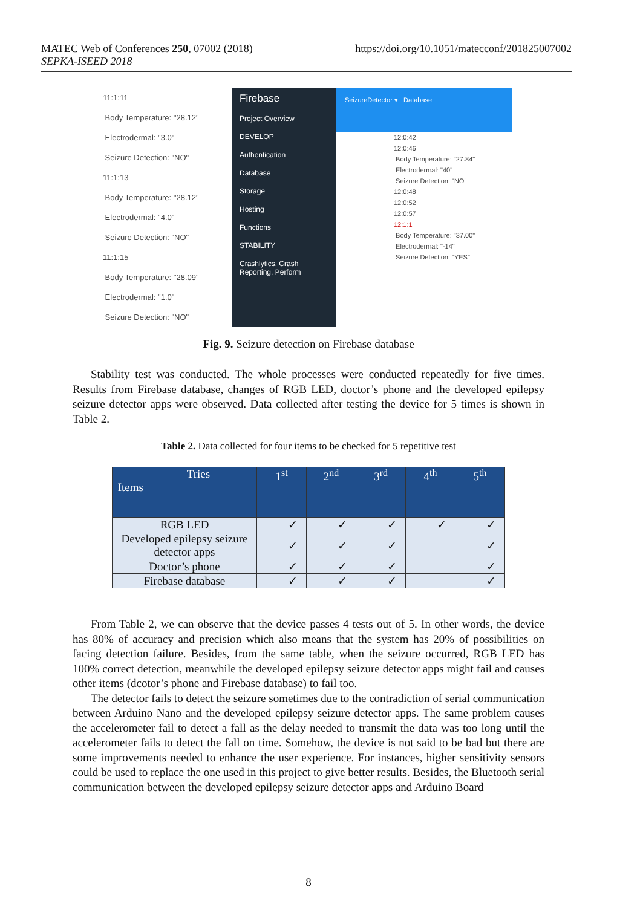https://doi.org/10.1051/matecconf/201825007002 MATEC Web of Conferences 250, 07002 (2018)
SEPKA-ISEED 2018
11:1:11
Body Temperature: "28.12"
Electrodermal: "3.0"
Seizure Detection: "NO"
11:1:13
Body Temperature: "28.12"
Electrodermal: "4.0"
Seizure Detection: "NO"
11:1:15
Body Temperature: "28.09"
Electrodermal: "1.0"
Seizure Detection: "NO"
Firebase
Project Overview
DEVELOP
Authentication
Database
Storage
Hosting
Functions
STABILITY
Crashlytics, Crash Reporting, Perform
SeizureDetector ▾ Database
12:0:42
12:0:46
Body Temperature: "27.84"
Electrodermal: "40"
Seizure Detection: "NO"
12:0:48
12:0:52
12:0:57
12:1:1
Body Temperature: "37.00"
Electrodermal: "-14"
Seizure Detection: "YES"
Fig. 9. Seizure detection on Firebase database
Stability test was conducted. The whole processes were conducted repeatedly for five times. Results from Firebase database, changes of RGB LED, doctor’s phone and the developed epilepsy seizure detector apps were observed. Data collected after testing the device for 5 times is shown in Table 2.
Table 2. Data collected for four items to be checked for 5 repetitive test
| Tries Items | 1<sup>st</sup> | 2<sup>nd</sup> | 3<sup>rd</sup> | 4<sup>th</sup> | 5<sup>th</sup> |
| --- | --- | --- | --- | --- | --- |
| RGB LED | ✓ | ✓ | ✓ | ✓ | ✓ |
| Developed epilepsy seizure detector apps | ✓ | ✓ | ✓ | | ✓ |
| Doctor’s phone | ✓ | ✓ | ✓ | | ✓ |
| Firebase database | ✓ | ✓ | ✓ | | ✓ |
From Table 2, we can observe that the device passes 4 tests out of 5. In other words, the device has 80% of accuracy and precision which also means that the system has 20% of possibilities on facing detection failure. Besides, from the same table, when the seizure occurred, RGB LED has 100% correct detection, meanwhile the developed epilepsy seizure detector apps might fail and causes other items (dcotor’s phone and Firebase database) to fail too.
The detector fails to detect the seizure sometimes due to the contradiction of serial communication between Arduino Nano and the developed epilepsy seizure detector apps. The same problem causes the accelerometer fail to detect a fall as the delay needed to transmit the data was too long until the accelerometer fails to detect the fall on time. Somehow, the device is not said to be bad but there are some improvements needed to enhance the user experience. For instances, higher sensitivity sensors could be used to replace the one used in this project to give better results. Besides, the Bluetooth serial communication between the developed epilepsy seizure detector apps and Arduino Board
8